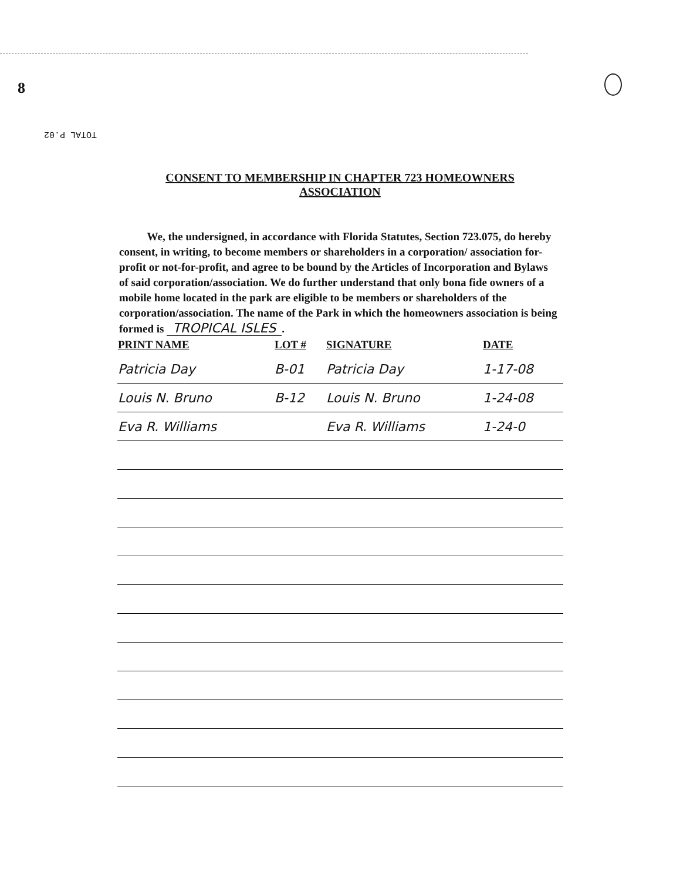8
TOTAL P.02
CONSENT TO MEMBERSHIP IN CHAPTER 723 HOMEOWNERS
ASSOCIATION
We, the undersigned, in accordance with Florida Statutes, Section 723.075, do hereby consent, in writing, to become members or shareholders in a corporation/ association for-profit or not-for-profit, and agree to be bound by the Articles of Incorporation and Bylaws of said corporation/association. We do further understand that only bona fide owners of a mobile home located in the park are eligible to be members or shareholders of the corporation/association. The name of the Park in which the homeowners association is being formed is TROPICAL ISLES.
| PRINT NAME | LOT # | SIGNATURE | DATE |
| --- | --- | --- | --- |
| Patricia Day | B-01 | Patricia Day | 1-17-08 |
| Louis N. Bruno | B-12 | Louis N. Bruno | 1-24-08 |
| Eva R. Williams | | Eva R. Williams | 1-24-0 |